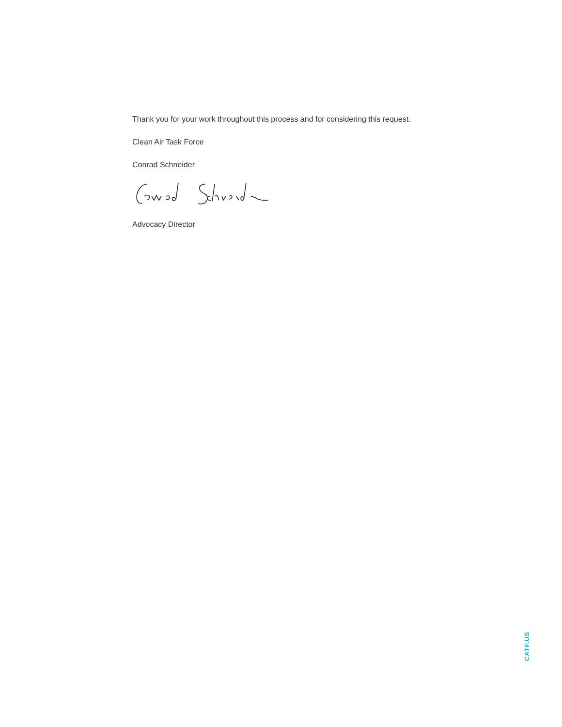Thank you for your work throughout this process and for considering this request.
Clean Air Task Force
Conrad Schneider
Advocacy Director
CATF.US